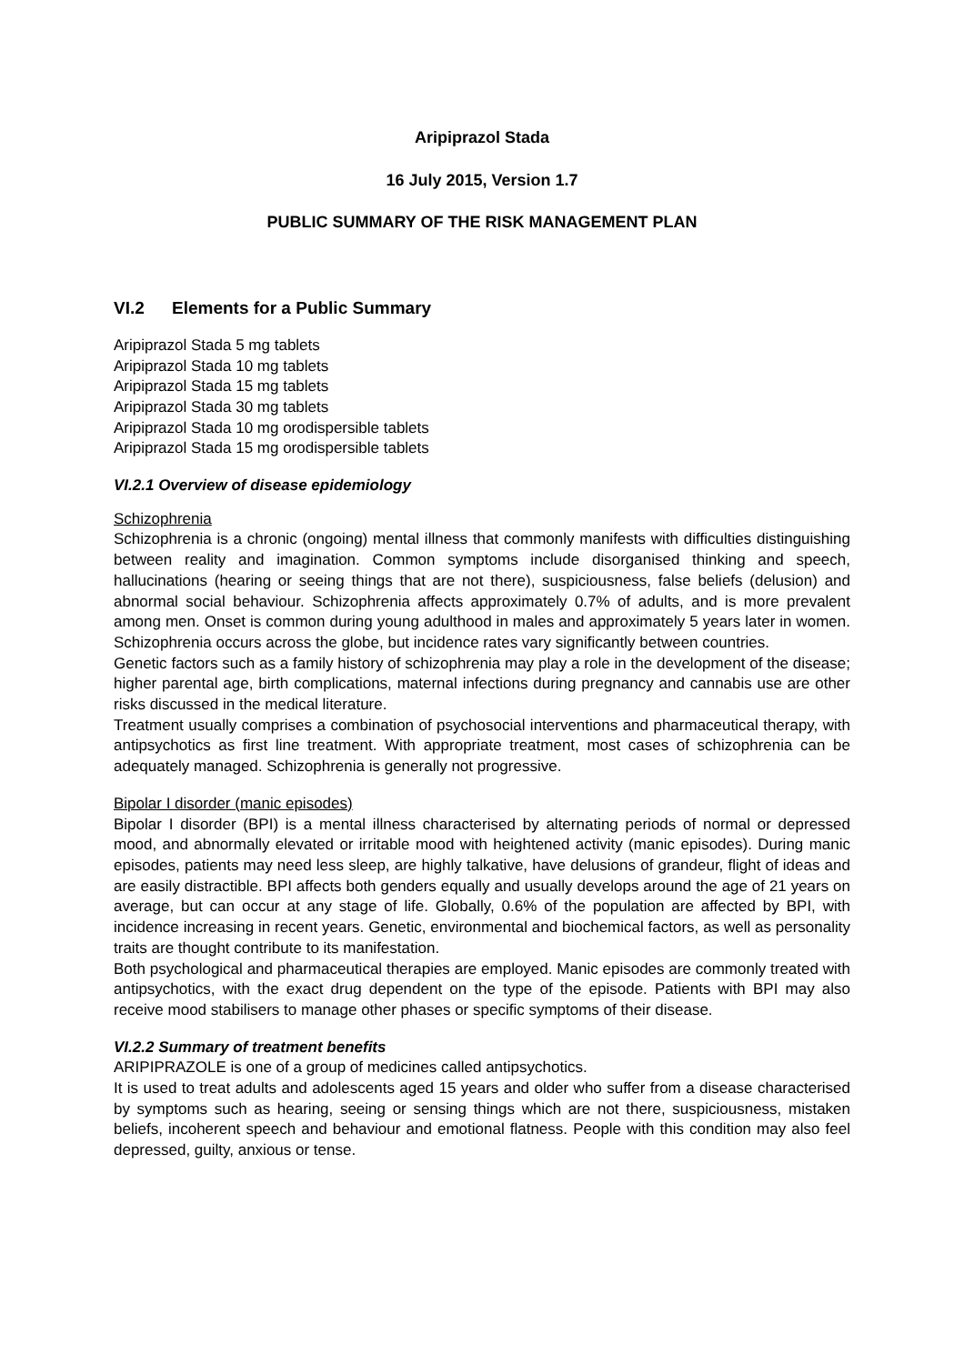Aripiprazol Stada
16 July 2015, Version 1.7
PUBLIC SUMMARY OF THE RISK MANAGEMENT PLAN
VI.2 Elements for a Public Summary
Aripiprazol Stada 5 mg tablets
Aripiprazol Stada 10 mg tablets
Aripiprazol Stada 15 mg tablets
Aripiprazol Stada 30 mg tablets
Aripiprazol Stada 10 mg orodispersible tablets
Aripiprazol Stada 15 mg orodispersible tablets
VI.2.1 Overview of disease epidemiology
Schizophrenia
Schizophrenia is a chronic (ongoing) mental illness that commonly manifests with difficulties distinguishing between reality and imagination. Common symptoms include disorganised thinking and speech, hallucinations (hearing or seeing things that are not there), suspiciousness, false beliefs (delusion) and abnormal social behaviour. Schizophrenia affects approximately 0.7% of adults, and is more prevalent among men. Onset is common during young adulthood in males and approximately 5 years later in women. Schizophrenia occurs across the globe, but incidence rates vary significantly between countries.
Genetic factors such as a family history of schizophrenia may play a role in the development of the disease; higher parental age, birth complications, maternal infections during pregnancy and cannabis use are other risks discussed in the medical literature.
Treatment usually comprises a combination of psychosocial interventions and pharmaceutical therapy, with antipsychotics as first line treatment. With appropriate treatment, most cases of schizophrenia can be adequately managed. Schizophrenia is generally not progressive.
Bipolar I disorder (manic episodes)
Bipolar I disorder (BPI) is a mental illness characterised by alternating periods of normal or depressed mood, and abnormally elevated or irritable mood with heightened activity (manic episodes). During manic episodes, patients may need less sleep, are highly talkative, have delusions of grandeur, flight of ideas and are easily distractible. BPI affects both genders equally and usually develops around the age of 21 years on average, but can occur at any stage of life. Globally, 0.6% of the population are affected by BPI, with incidence increasing in recent years. Genetic, environmental and biochemical factors, as well as personality traits are thought contribute to its manifestation.
Both psychological and pharmaceutical therapies are employed. Manic episodes are commonly treated with antipsychotics, with the exact drug dependent on the type of the episode. Patients with BPI may also receive mood stabilisers to manage other phases or specific symptoms of their disease.
VI.2.2 Summary of treatment benefits
ARIPIPRAZOLE is one of a group of medicines called antipsychotics.
It is used to treat adults and adolescents aged 15 years and older who suffer from a disease characterised by symptoms such as hearing, seeing or sensing things which are not there, suspiciousness, mistaken beliefs, incoherent speech and behaviour and emotional flatness. People with this condition may also feel depressed, guilty, anxious or tense.